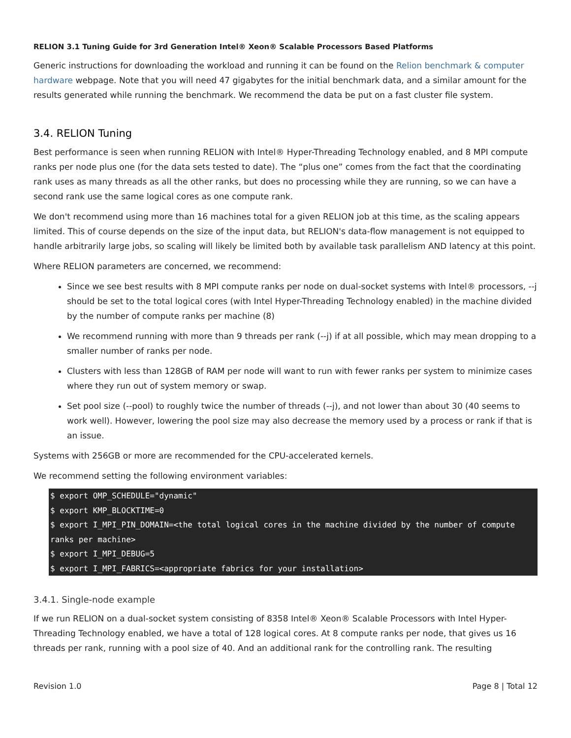RELION 3.1 Tuning Guide for 3rd Generation Intel® Xeon® Scalable Processors Based Platforms
Generic instructions for downloading the workload and running it can be found on the Relion benchmark & computer hardware webpage. Note that you will need 47 gigabytes for the initial benchmark data, and a similar amount for the results generated while running the benchmark. We recommend the data be put on a fast cluster file system.
3.4. RELION Tuning
Best performance is seen when running RELION with Intel® Hyper-Threading Technology enabled, and 8 MPI compute ranks per node plus one (for the data sets tested to date). The “plus one” comes from the fact that the coordinating rank uses as many threads as all the other ranks, but does no processing while they are running, so we can have a second rank use the same logical cores as one compute rank.
We don't recommend using more than 16 machines total for a given RELION job at this time, as the scaling appears limited. This of course depends on the size of the input data, but RELION's data-flow management is not equipped to handle arbitrarily large jobs, so scaling will likely be limited both by available task parallelism AND latency at this point.
Where RELION parameters are concerned, we recommend:
Since we see best results with 8 MPI compute ranks per node on dual-socket systems with Intel® processors, --j should be set to the total logical cores (with Intel Hyper-Threading Technology enabled) in the machine divided by the number of compute ranks per machine (8)
We recommend running with more than 9 threads per rank (--j) if at all possible, which may mean dropping to a smaller number of ranks per node.
Clusters with less than 128GB of RAM per node will want to run with fewer ranks per system to minimize cases where they run out of system memory or swap.
Set pool size (--pool) to roughly twice the number of threads (--j), and not lower than about 30 (40 seems to work well). However, lowering the pool size may also decrease the memory used by a process or rank if that is an issue.
Systems with 256GB or more are recommended for the CPU-accelerated kernels.
We recommend setting the following environment variables:
$ export OMP_SCHEDULE="dynamic"
$ export KMP_BLOCKTIME=0
$ export I_MPI_PIN_DOMAIN=<the total logical cores in the machine divided by the number of compute ranks per machine>
$ export I_MPI_DEBUG=5
$ export I_MPI_FABRICS=<appropriate fabrics for your installation>
3.4.1. Single-node example
If we run RELION on a dual-socket system consisting of 8358 Intel® Xeon® Scalable Processors with Intel Hyper-Threading Technology enabled, we have a total of 128 logical cores. At 8 compute ranks per node, that gives us 16 threads per rank, running with a pool size of 40. And an additional rank for the controlling rank. The resulting
Revision 1.0 Page 8 | Total 12